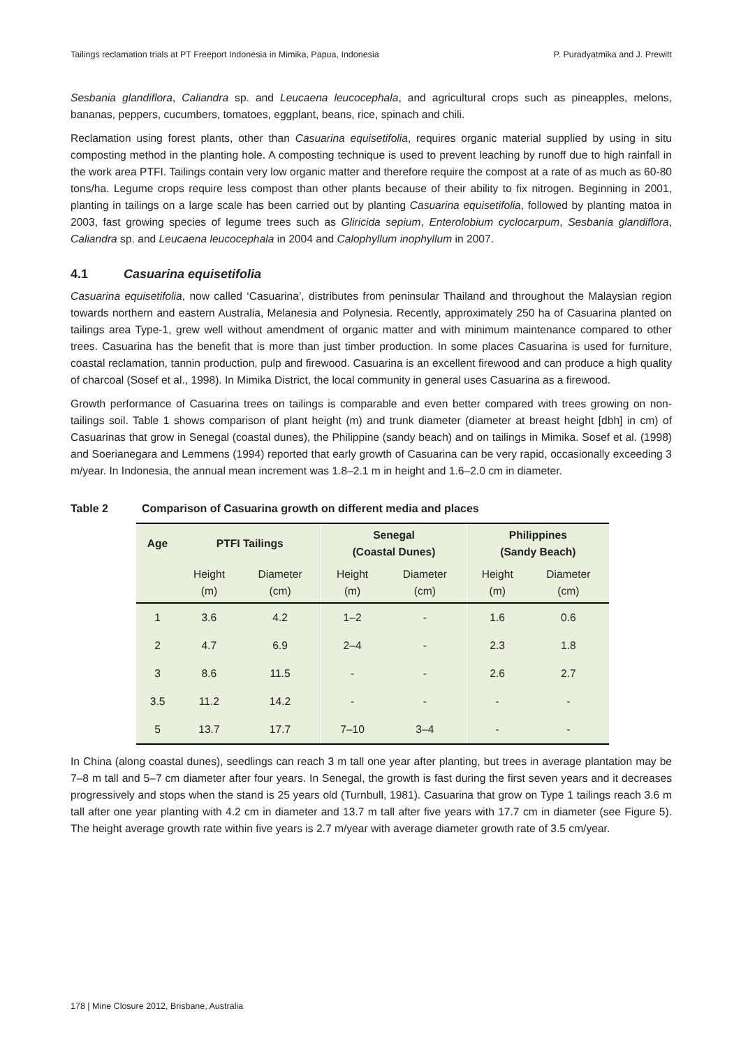Tailings reclamation trials at PT Freeport Indonesia in Mimika, Papua, Indonesia P. Puradyatmika and J. Prewitt
Sesbania glandiflora, Caliandra sp. and Leucaena leucocephala, and agricultural crops such as pineapples, melons, bananas, peppers, cucumbers, tomatoes, eggplant, beans, rice, spinach and chili.
Reclamation using forest plants, other than Casuarina equisetifolia, requires organic material supplied by using in situ composting method in the planting hole. A composting technique is used to prevent leaching by runoff due to high rainfall in the work area PTFI. Tailings contain very low organic matter and therefore require the compost at a rate of as much as 60-80 tons/ha. Legume crops require less compost than other plants because of their ability to fix nitrogen. Beginning in 2001, planting in tailings on a large scale has been carried out by planting Casuarina equisetifolia, followed by planting matoa in 2003, fast growing species of legume trees such as Gliricida sepium, Enterolobium cyclocarpum, Sesbania glandiflora, Caliandra sp. and Leucaena leucocephala in 2004 and Calophyllum inophyllum in 2007.
4.1 Casuarina equisetifolia
Casuarina equisetifolia, now called ‘Casuarina’, distributes from peninsular Thailand and throughout the Malaysian region towards northern and eastern Australia, Melanesia and Polynesia. Recently, approximately 250 ha of Casuarina planted on tailings area Type-1, grew well without amendment of organic matter and with minimum maintenance compared to other trees. Casuarina has the benefit that is more than just timber production. In some places Casuarina is used for furniture, coastal reclamation, tannin production, pulp and firewood. Casuarina is an excellent firewood and can produce a high quality of charcoal (Sosef et al., 1998). In Mimika District, the local community in general uses Casuarina as a firewood.
Growth performance of Casuarina trees on tailings is comparable and even better compared with trees growing on non-tailings soil. Table 1 shows comparison of plant height (m) and trunk diameter (diameter at breast height [dbh] in cm) of Casuarinas that grow in Senegal (coastal dunes), the Philippine (sandy beach) and on tailings in Mimika. Sosef et al. (1998) and Soerianegara and Lemmens (1994) reported that early growth of Casuarina can be very rapid, occasionally exceeding 3 m/year. In Indonesia, the annual mean increment was 1.8–2.1 m in height and 1.6–2.0 cm in diameter.
Table 2 Comparison of Casuarina growth on different media and places
| Age | PTFI Tailings | | Senegal (Coastal Dunes) | | Philippines (Sandy Beach) | |
| --- | --- | --- | --- | --- | --- | --- |
| | Height (m) | Diameter (cm) | Height (m) | Diameter (cm) | Height (m) | Diameter (cm) |
| 1 | 3.6 | 4.2 | 1–2 | - | 1.6 | 0.6 |
| 2 | 4.7 | 6.9 | 2–4 | - | 2.3 | 1.8 |
| 3 | 8.6 | 11.5 | - | - | 2.6 | 2.7 |
| 3.5 | 11.2 | 14.2 | - | - | - | - |
| 5 | 13.7 | 17.7 | 7–10 | 3–4 | - | - |
In China (along coastal dunes), seedlings can reach 3 m tall one year after planting, but trees in average plantation may be 7–8 m tall and 5–7 cm diameter after four years. In Senegal, the growth is fast during the first seven years and it decreases progressively and stops when the stand is 25 years old (Turnbull, 1981). Casuarina that grow on Type 1 tailings reach 3.6 m tall after one year planting with 4.2 cm in diameter and 13.7 m tall after five years with 17.7 cm in diameter (see Figure 5). The height average growth rate within five years is 2.7 m/year with average diameter growth rate of 3.5 cm/year.
178 | Mine Closure 2012, Brisbane, Australia